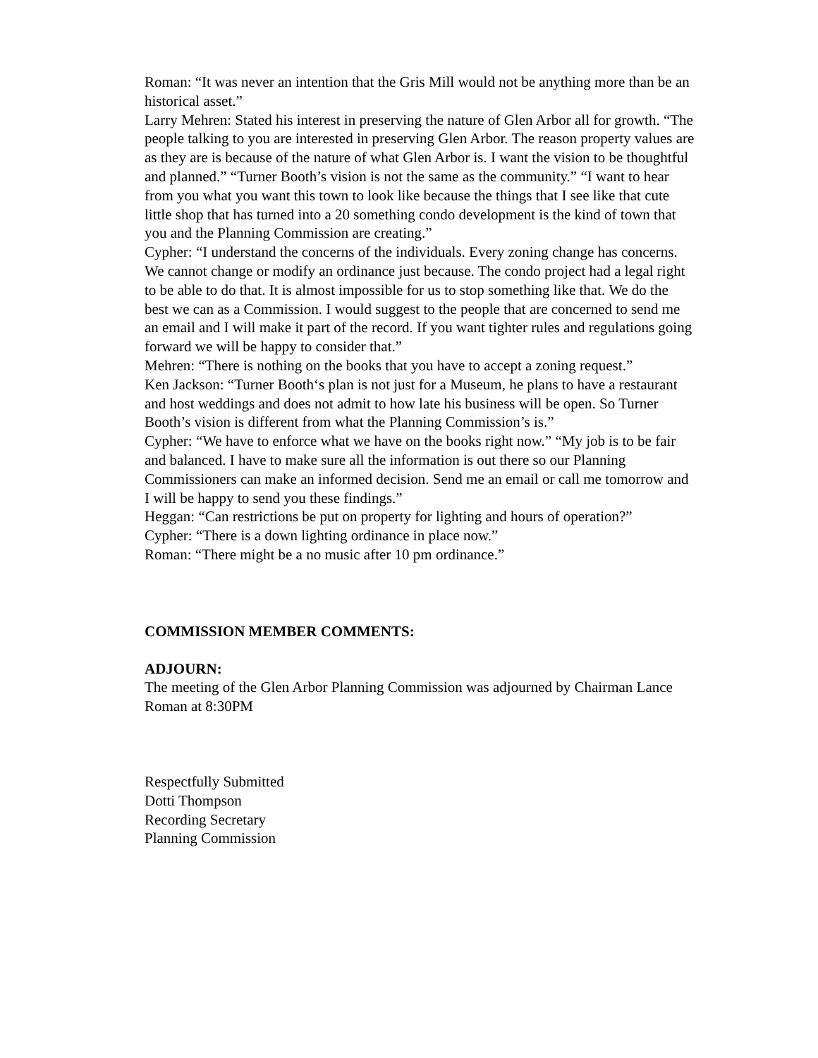Roman: “It was never an intention that the Gris Mill would not be anything more than be an historical asset.”
Larry Mehren: Stated his interest in preserving the nature of Glen Arbor all for growth. “The people talking to you are interested in preserving Glen Arbor. The reason property values are as they are is because of the nature of what Glen Arbor is. I want the vision to be thoughtful and planned.” “Turner Booth’s vision is not the same as the community.” “I want to hear from you what you want this town to look like because the things that I see like that cute little shop that has turned into a 20 something condo development is the kind of town that you and the Planning Commission are creating.”
Cypher: “I understand the concerns of the individuals. Every zoning change has concerns. We cannot change or modify an ordinance just because. The condo project had a legal right to be able to do that. It is almost impossible for us to stop something like that. We do the best we can as a Commission. I would suggest to the people that are concerned to send me an email and I will make it part of the record. If you want tighter rules and regulations going forward we will be happy to consider that.”
Mehren: “There is nothing on the books that you have to accept a zoning request.”
Ken Jackson: “Turner Booth‘s plan is not just for a Museum, he plans to have a restaurant and host weddings and does not admit to how late his business will be open. So Turner Booth’s vision is different from what the Planning Commission’s is.”
Cypher: “We have to enforce what we have on the books right now.” “My job is to be fair and balanced. I have to make sure all the information is out there so our Planning Commissioners can make an informed decision. Send me an email or call me tomorrow and I will be happy to send you these findings.”
Heggan: “Can restrictions be put on property for lighting and hours of operation?”
Cypher: “There is a down lighting ordinance in place now.”
Roman: “There might be a no music after 10 pm ordinance.”
COMMISSION MEMBER COMMENTS:
ADJOURN:
The meeting of the Glen Arbor Planning Commission was adjourned by Chairman Lance Roman at 8:30PM
Respectfully Submitted
Dotti Thompson
Recording Secretary
Planning Commission